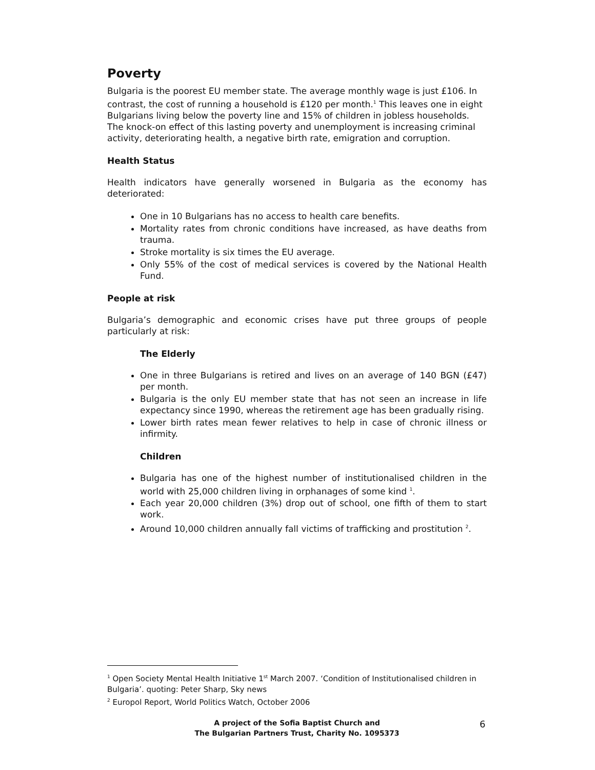Poverty
Bulgaria is the poorest EU member state. The average monthly wage is just £106. In contrast, the cost of running a household is £120 per month.<sup>1</sup> This leaves one in eight Bulgarians living below the poverty line and 15% of children in jobless households. The knock-on effect of this lasting poverty and unemployment is increasing criminal activity, deteriorating health, a negative birth rate, emigration and corruption.
Health Status
Health indicators have generally worsened in Bulgaria as the economy has deteriorated:
One in 10 Bulgarians has no access to health care benefits.
Mortality rates from chronic conditions have increased, as have deaths from trauma.
Stroke mortality is six times the EU average.
Only 55% of the cost of medical services is covered by the National Health Fund.
People at risk
Bulgaria’s demographic and economic crises have put three groups of people particularly at risk:
The Elderly
One in three Bulgarians is retired and lives on an average of 140 BGN (£47) per month.
Bulgaria is the only EU member state that has not seen an increase in life expectancy since 1990, whereas the retirement age has been gradually rising.
Lower birth rates mean fewer relatives to help in case of chronic illness or infirmity.
Children
Bulgaria has one of the highest number of institutionalised children in the world with 25,000 children living in orphanages of some kind <sup>1</sup>.
Each year 20,000 children (3%) drop out of school, one fifth of them to start work.
Around 10,000 children annually fall victims of trafficking and prostitution <sup>2</sup>.
<sup>1</sup> Open Society Mental Health Initiative 1<sup>st</sup> March 2007. ‘Condition of Institutionalised children in Bulgaria’. quoting: Peter Sharp, Sky news
<sup>2</sup> Europol Report, World Politics Watch, October 2006
A project of the Sofia Baptist Church and
The Bulgarian Partners Trust, Charity No. 1095373
6